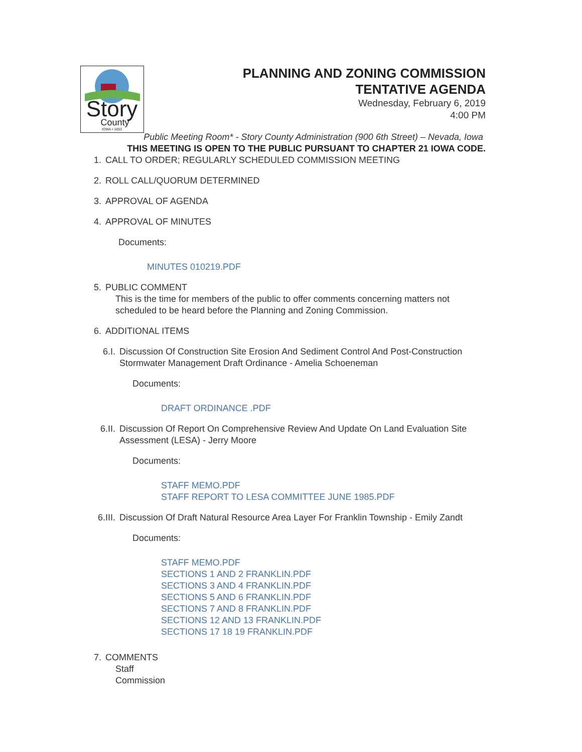Story
County
IOWA • 1853
PLANNING AND ZONING COMMISSION TENTATIVE AGENDA
Wednesday, February 6, 2019
4:00 PM
Public Meeting Room* - Story County Administration (900 6th Street) – Nevada, Iowa
THIS MEETING IS OPEN TO THE PUBLIC PURSUANT TO CHAPTER 21 IOWA CODE.
1. CALL TO ORDER; REGULARLY SCHEDULED COMMISSION MEETING
2. ROLL CALL/QUORUM DETERMINED
3. APPROVAL OF AGENDA
4. APPROVAL OF MINUTES
Documents:
MINUTES 010219.PDF
5. PUBLIC COMMENT
This is the time for members of the public to offer comments concerning matters not
scheduled to be heard before the Planning and Zoning Commission.
6. ADDITIONAL ITEMS
6.I. Discussion Of Construction Site Erosion And Sediment Control And Post-Construction
Stormwater Management Draft Ordinance - Amelia Schoeneman
Documents:
DRAFT ORDINANCE .PDF
6.II. Discussion Of Report On Comprehensive Review And Update On Land Evaluation Site
Assessment (LESA) - Jerry Moore
Documents:
STAFF MEMO.PDF
STAFF REPORT TO LESA COMMITTEE JUNE 1985.PDF
6.III. Discussion Of Draft Natural Resource Area Layer For Franklin Township - Emily Zandt
Documents:
STAFF MEMO.PDF
SECTIONS 1 AND 2 FRANKLIN.PDF
SECTIONS 3 AND 4 FRANKLIN.PDF
SECTIONS 5 AND 6 FRANKLIN.PDF
SECTIONS 7 AND 8 FRANKLIN.PDF
SECTIONS 12 AND 13 FRANKLIN.PDF
SECTIONS 17 18 19 FRANKLIN.PDF
7. COMMENTS
Staff
Commission